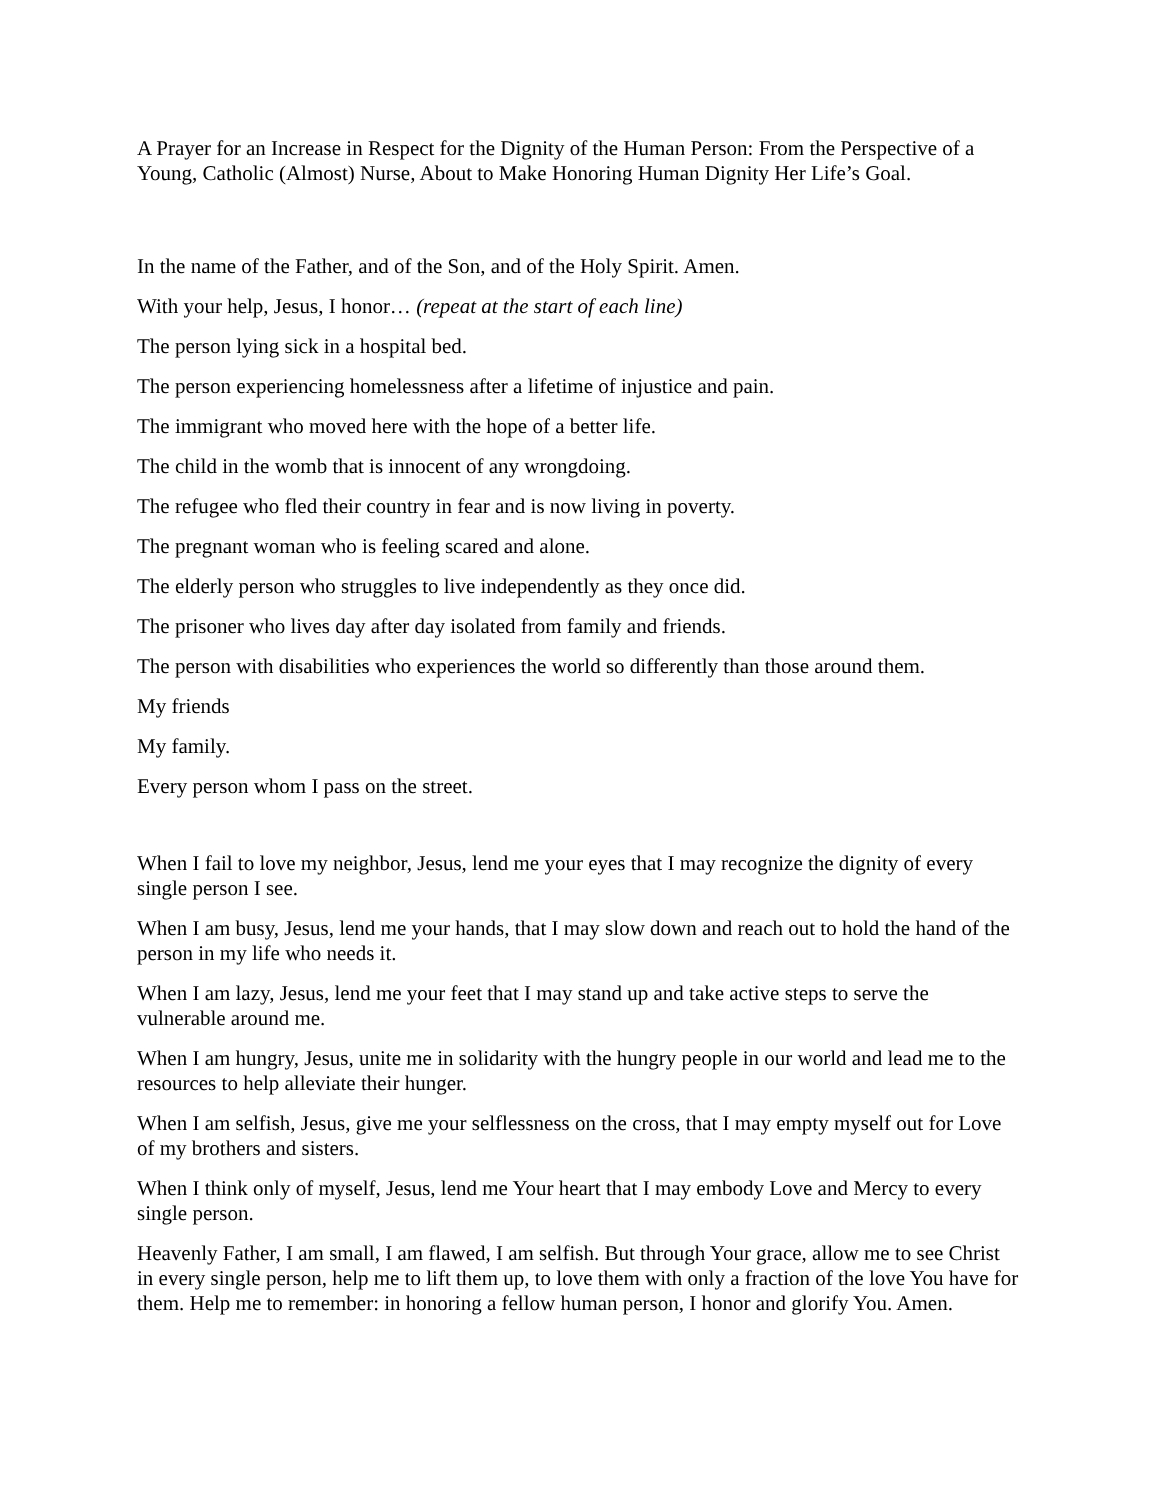A Prayer for an Increase in Respect for the Dignity of the Human Person: From the Perspective of a Young, Catholic (Almost) Nurse, About to Make Honoring Human Dignity Her Life’s Goal.
In the name of the Father, and of the Son, and of the Holy Spirit. Amen.
With your help, Jesus, I honor… (repeat at the start of each line)
The person lying sick in a hospital bed.
The person experiencing homelessness after a lifetime of injustice and pain.
The immigrant who moved here with the hope of a better life.
The child in the womb that is innocent of any wrongdoing.
The refugee who fled their country in fear and is now living in poverty.
The pregnant woman who is feeling scared and alone.
The elderly person who struggles to live independently as they once did.
The prisoner who lives day after day isolated from family and friends.
The person with disabilities who experiences the world so differently than those around them.
My friends
My family.
Every person whom I pass on the street.
When I fail to love my neighbor, Jesus, lend me your eyes that I may recognize the dignity of every single person I see.
When I am busy, Jesus, lend me your hands, that I may slow down and reach out to hold the hand of the person in my life who needs it.
When I am lazy, Jesus, lend me your feet that I may stand up and take active steps to serve the vulnerable around me.
When I am hungry, Jesus, unite me in solidarity with the hungry people in our world and lead me to the resources to help alleviate their hunger.
When I am selfish, Jesus, give me your selflessness on the cross, that I may empty myself out for Love of my brothers and sisters.
When I think only of myself, Jesus, lend me Your heart that I may embody Love and Mercy to every single person.
Heavenly Father, I am small, I am flawed, I am selfish. But through Your grace, allow me to see Christ in every single person, help me to lift them up, to love them with only a fraction of the love You have for them. Help me to remember: in honoring a fellow human person, I honor and glorify You. Amen.